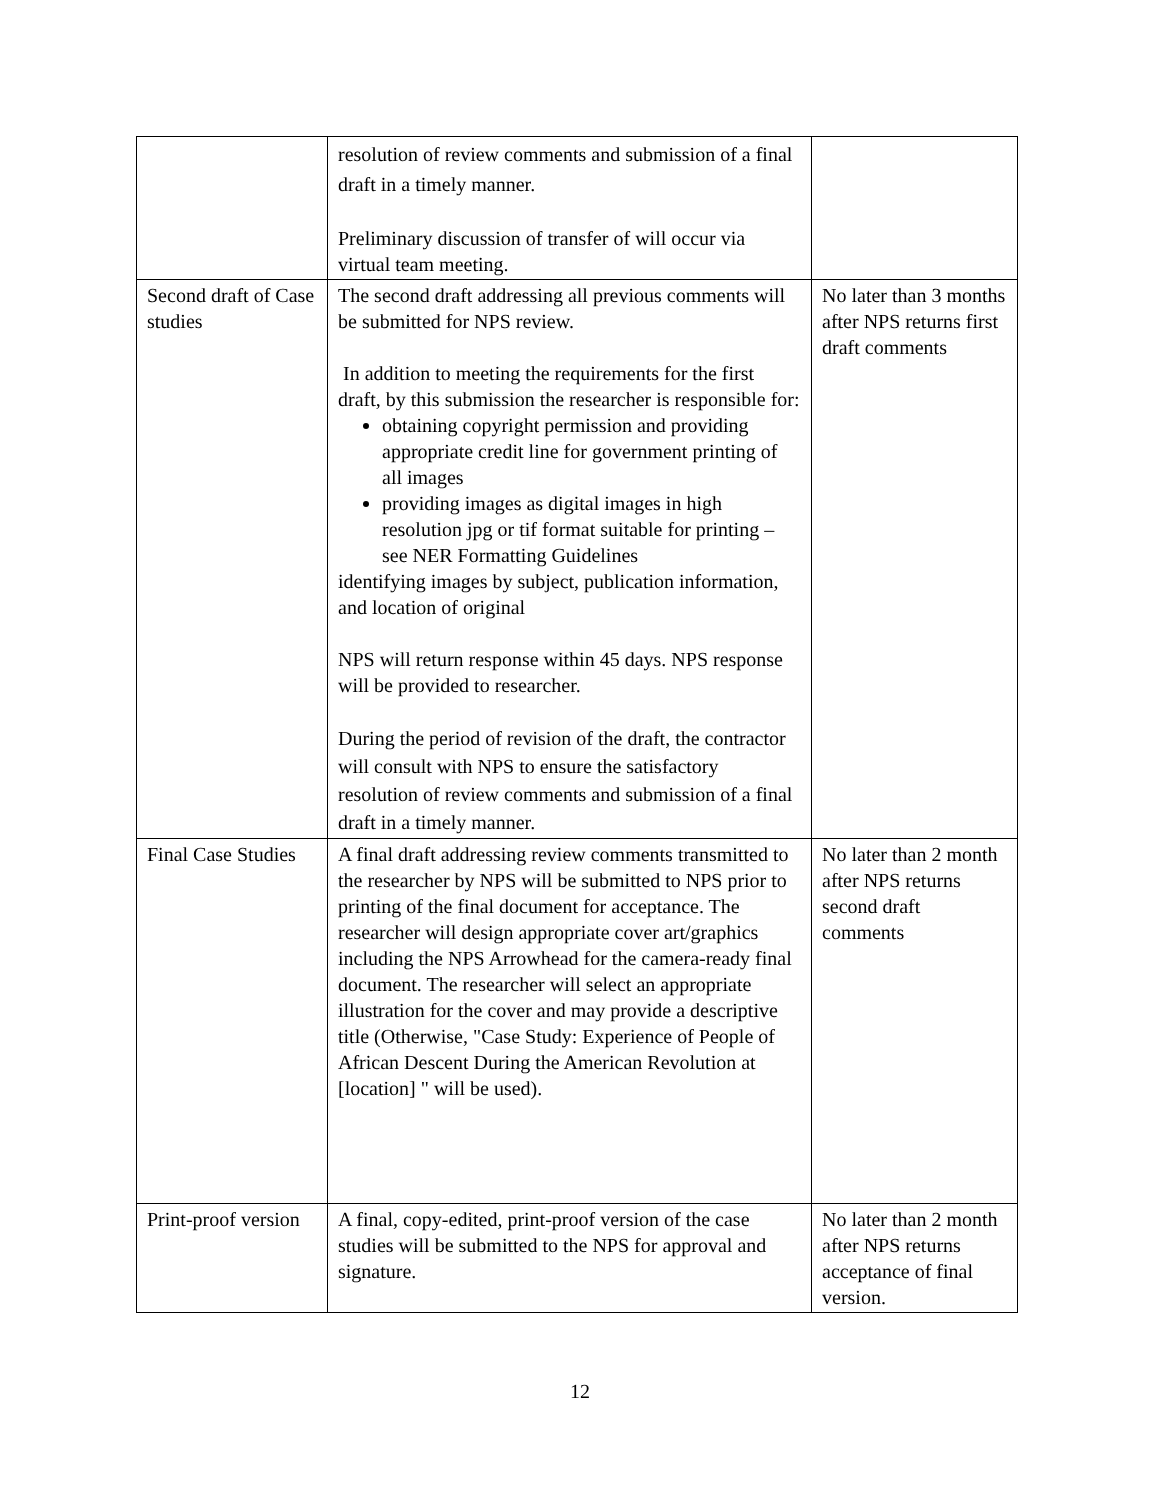| | resolution of review comments and submission of a final draft in a timely manner. Preliminary discussion of transfer of will occur via virtual team meeting. | |
| Second draft of Case studies | The second draft addressing all previous comments will be submitted for NPS review. In addition to meeting the requirements for the first draft, by this submission the researcher is responsible for: obtaining copyright permission and providing appropriate credit line for government printing of all images providing images as digital images in high resolution jpg or tif format suitable for printing – see NER Formatting Guidelines identifying images by subject, publication information, and location of original NPS will return response within 45 days. NPS response will be provided to researcher. During the period of revision of the draft, the contractor will consult with NPS to ensure the satisfactory resolution of review comments and submission of a final draft in a timely manner. | No later than 3 months after NPS returns first draft comments |
| Final Case Studies | A final draft addressing review comments transmitted to the researcher by NPS will be submitted to NPS prior to printing of the final document for acceptance. The researcher will design appropriate cover art/graphics including the NPS Arrowhead for the camera-ready final document. The researcher will select an appropriate illustration for the cover and may provide a descriptive title (Otherwise, "Case Study: Experience of People of African Descent During the American Revolution at [location] " will be used). | No later than 2 month after NPS returns second draft comments |
| Print-proof version | A final, copy-edited, print-proof version of the case studies will be submitted to the NPS for approval and signature. | No later than 2 month after NPS returns acceptance of final version. |
12